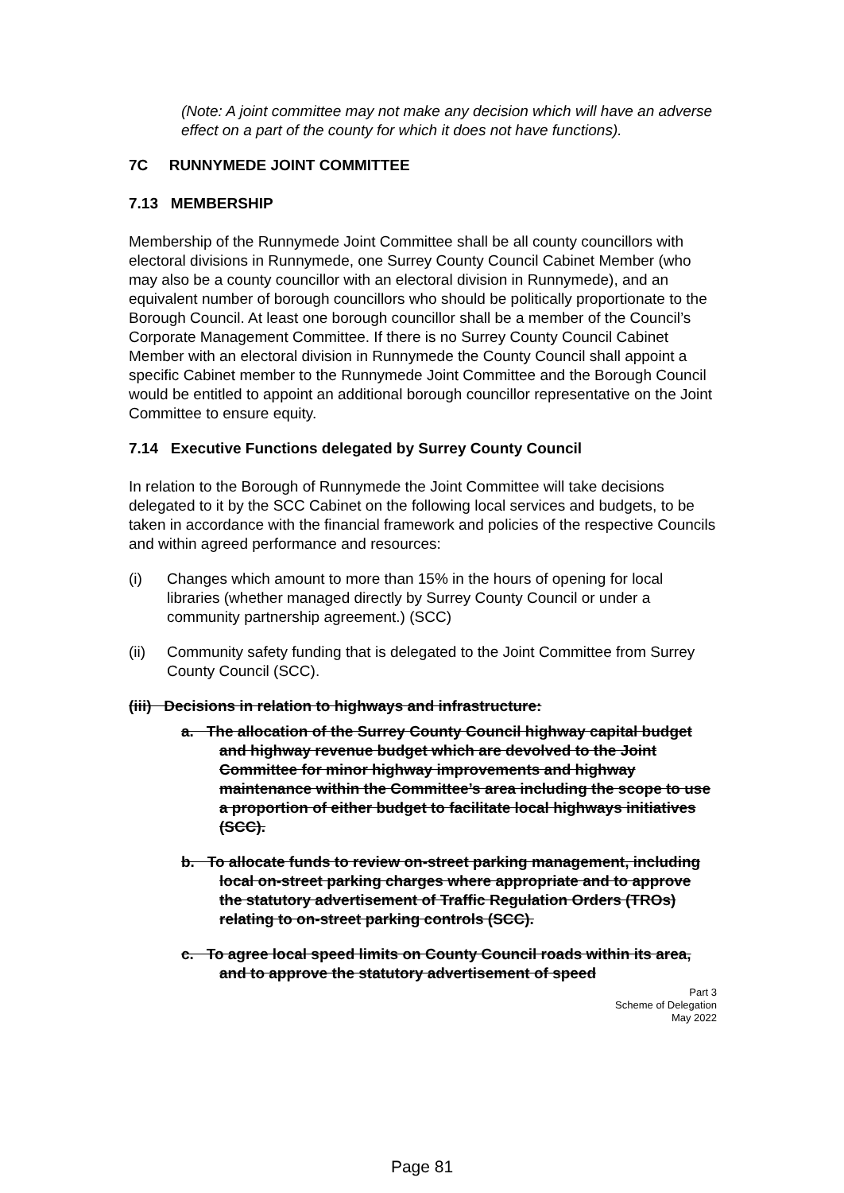(Note: A joint committee may not make any decision which will have an adverse effect on a part of the county for which it does not have functions).
7C RUNNYMEDE JOINT COMMITTEE
7.13 MEMBERSHIP
Membership of the Runnymede Joint Committee shall be all county councillors with electoral divisions in Runnymede, one Surrey County Council Cabinet Member (who may also be a county councillor with an electoral division in Runnymede), and an equivalent number of borough councillors who should be politically proportionate to the Borough Council. At least one borough councillor shall be a member of the Council’s Corporate Management Committee. If there is no Surrey County Council Cabinet Member with an electoral division in Runnymede the County Council shall appoint a specific Cabinet member to the Runnymede Joint Committee and the Borough Council would be entitled to appoint an additional borough councillor representative on the Joint Committee to ensure equity.
7.14 Executive Functions delegated by Surrey County Council
In relation to the Borough of Runnymede the Joint Committee will take decisions delegated to it by the SCC Cabinet on the following local services and budgets, to be taken in accordance with the financial framework and policies of the respective Councils and within agreed performance and resources:
(i) Changes which amount to more than 15% in the hours of opening for local libraries (whether managed directly by Surrey County Council or under a community partnership agreement.) (SCC)
(ii) Community safety funding that is delegated to the Joint Committee from Surrey County Council (SCC).
(iii) Decisions in relation to highways and infrastructure:
a. The allocation of the Surrey County Council highway capital budget and highway revenue budget which are devolved to the Joint Committee for minor highway improvements and highway maintenance within the Committee’s area including the scope to use a proportion of either budget to facilitate local highways initiatives (SCC).
b. To allocate funds to review on-street parking management, including local on-street parking charges where appropriate and to approve the statutory advertisement of Traffic Regulation Orders (TROs) relating to on-street parking controls (SCC).
c. To agree local speed limits on County Council roads within its area, and to approve the statutory advertisement of speed
Part 3
Scheme of Delegation
May 2022
Page 81